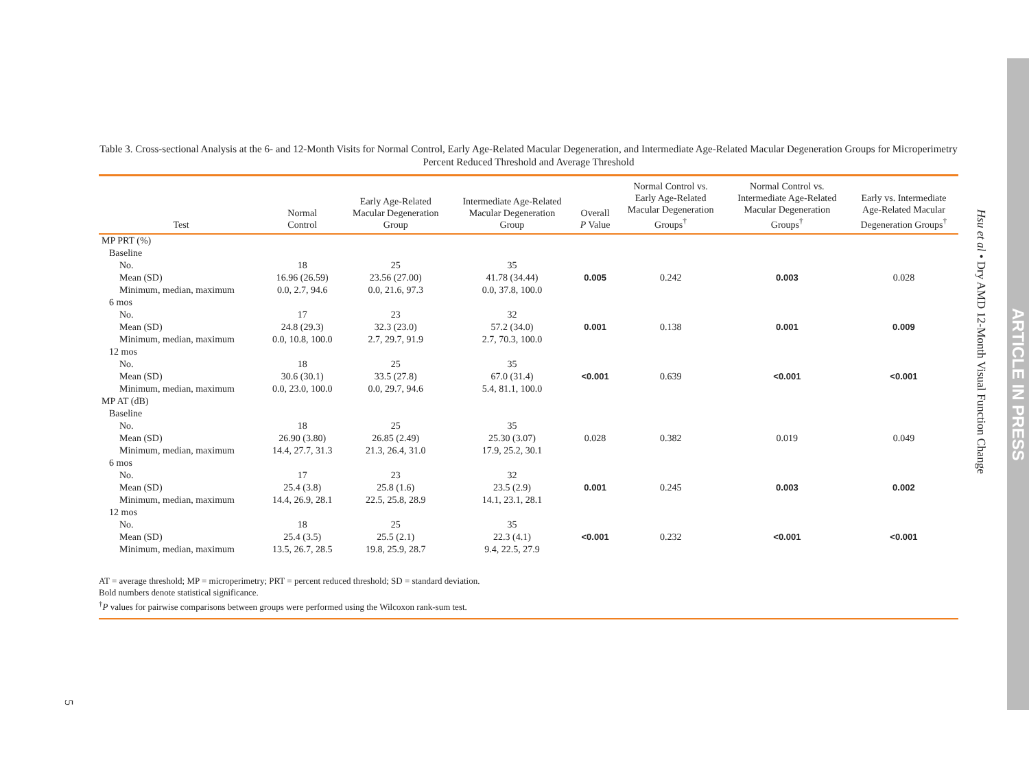Table 3. Cross-sectional Analysis at the 6- and 12-Month Visits for Normal Control, Early Age-Related Macular Degeneration, and Intermediate Age-Related Macular Degeneration Groups for Microperimetry Percent Reduced Threshold and Average Threshold
| Test | Normal Control | Early Age-Related Macular Degeneration Group | Intermediate Age-Related Macular Degeneration Group | Overall P Value | Normal Control vs. Early Age-Related Macular Degeneration Groups<sup>†</sup> | Normal Control vs. Intermediate Age-Related Macular Degeneration Groups<sup>†</sup> | Early vs. Intermediate Age-Related Macular Degeneration Groups<sup>†</sup> |
| --- | --- | --- | --- | --- | --- | --- | --- |
| MP PRT (%) | | | | | | | |
| Baseline | | | | | | | |
| No. | 18 | 25 | 35 | | | | |
| Mean (SD) | 16.96 (26.59) | 23.56 (27.00) | 41.78 (34.44) | 0.005 | 0.242 | 0.003 | 0.028 |
| Minimum, median, maximum | 0.0, 2.7, 94.6 | 0.0, 21.6, 97.3 | 0.0, 37.8, 100.0 | | | | |
| 6 mos | | | | | | | |
| No. | 17 | 23 | 32 | | | | |
| Mean (SD) | 24.8 (29.3) | 32.3 (23.0) | 57.2 (34.0) | 0.001 | 0.138 | 0.001 | 0.009 |
| Minimum, median, maximum | 0.0, 10.8, 100.0 | 2.7, 29.7, 91.9 | 2.7, 70.3, 100.0 | | | | |
| 12 mos | | | | | | | |
| No. | 18 | 25 | 35 | | | | |
| Mean (SD) | 30.6 (30.1) | 33.5 (27.8) | 67.0 (31.4) | <0.001 | 0.639 | <0.001 | <0.001 |
| Minimum, median, maximum | 0.0, 23.0, 100.0 | 0.0, 29.7, 94.6 | 5.4, 81.1, 100.0 | | | | |
| MP AT (dB) | | | | | | | |
| Baseline | | | | | | | |
| No. | 18 | 25 | 35 | | | | |
| Mean (SD) | 26.90 (3.80) | 26.85 (2.49) | 25.30 (3.07) | 0.028 | 0.382 | 0.019 | 0.049 |
| Minimum, median, maximum | 14.4, 27.7, 31.3 | 21.3, 26.4, 31.0 | 17.9, 25.2, 30.1 | | | | |
| 6 mos | | | | | | | |
| No. | 17 | 23 | 32 | | | | |
| Mean (SD) | 25.4 (3.8) | 25.8 (1.6) | 23.5 (2.9) | 0.001 | 0.245 | 0.003 | 0.002 |
| Minimum, median, maximum | 14.4, 26.9, 28.1 | 22.5, 25.8, 28.9 | 14.1, 23.1, 28.1 | | | | |
| 12 mos | | | | | | | |
| No. | 18 | 25 | 35 | | | | |
| Mean (SD) | 25.4 (3.5) | 25.5 (2.1) | 22.3 (4.1) | <0.001 | 0.232 | <0.001 | <0.001 |
| Minimum, median, maximum | 13.5, 26.7, 28.5 | 19.8, 25.9, 28.7 | 9.4, 22.5, 27.9 | | | | |
| AT = average threshold; MP = microperimetry; PRT = percent reduced threshold; SD = standard deviation. Bold numbers denote statistical significance. <sup>†</sup> P values for pairwise comparisons between groups were performed using the Wilcoxon rank-sum test. | | | | | | | |
Hsu et al • Dry AMD 12-Month Visual Function Change
ARTICLE IN PRESS
5